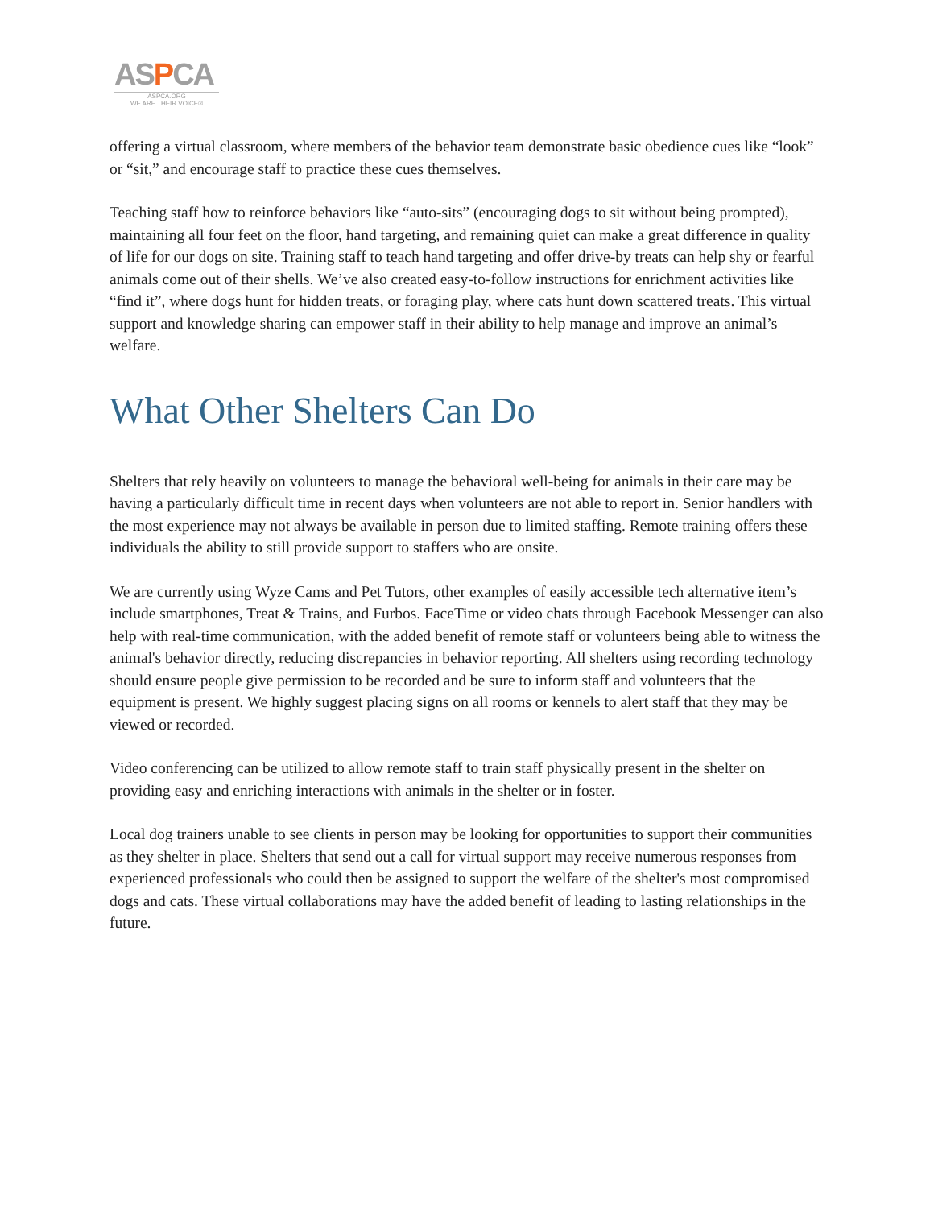ASPCA
ASPCA.ORG
WE ARE THEIR VOICE®
offering a virtual classroom, where members of the behavior team demonstrate basic obedience cues like “look” or “sit,” and encourage staff to practice these cues themselves.
Teaching staff how to reinforce behaviors like “auto-sits” (encouraging dogs to sit without being prompted), maintaining all four feet on the floor, hand targeting, and remaining quiet can make a great difference in quality of life for our dogs on site. Training staff to teach hand targeting and offer drive-by treats can help shy or fearful animals come out of their shells. We’ve also created easy-to-follow instructions for enrichment activities like “find it”, where dogs hunt for hidden treats, or foraging play, where cats hunt down scattered treats. This virtual support and knowledge sharing can empower staff in their ability to help manage and improve an animal’s welfare.
What Other Shelters Can Do
Shelters that rely heavily on volunteers to manage the behavioral well-being for animals in their care may be having a particularly difficult time in recent days when volunteers are not able to report in. Senior handlers with the most experience may not always be available in person due to limited staffing. Remote training offers these individuals the ability to still provide support to staffers who are onsite.
We are currently using Wyze Cams and Pet Tutors, other examples of easily accessible tech alternative item’s include smartphones, Treat & Trains, and Furbos. FaceTime or video chats through Facebook Messenger can also help with real-time communication, with the added benefit of remote staff or volunteers being able to witness the animal's behavior directly, reducing discrepancies in behavior reporting. All shelters using recording technology should ensure people give permission to be recorded and be sure to inform staff and volunteers that the equipment is present. We highly suggest placing signs on all rooms or kennels to alert staff that they may be viewed or recorded.
Video conferencing can be utilized to allow remote staff to train staff physically present in the shelter on providing easy and enriching interactions with animals in the shelter or in foster.
Local dog trainers unable to see clients in person may be looking for opportunities to support their communities as they shelter in place. Shelters that send out a call for virtual support may receive numerous responses from experienced professionals who could then be assigned to support the welfare of the shelter's most compromised dogs and cats. These virtual collaborations may have the added benefit of leading to lasting relationships in the future.